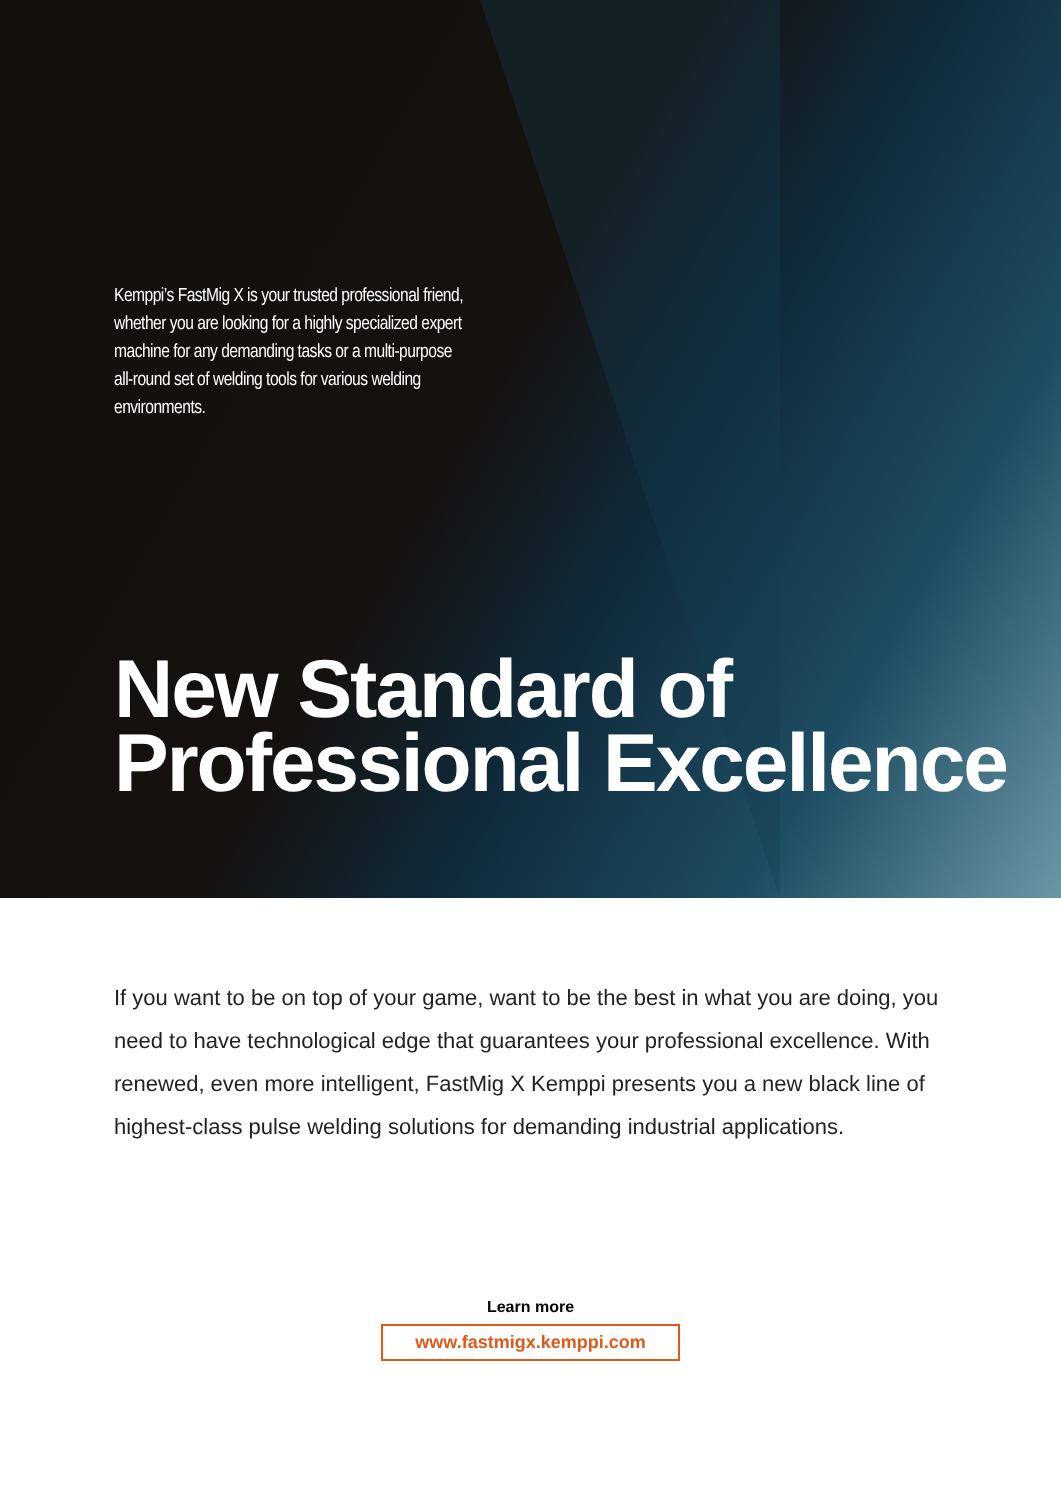Kemppi’s FastMig X is your trusted professional friend, whether you are looking for a highly specialized expert machine for any demanding tasks or a multi-purpose all-round set of welding tools for various welding environments.
New Standard of
Professional Excellence
If you want to be on top of your game, want to be the best in what you are doing, you need to have technological edge that guarantees your professional excellence. With renewed, even more intelligent, FastMig X Kemppi presents you a new black line of highest-class pulse welding solutions for demanding industrial applications.
Learn more
www.fastmigx.kemppi.com